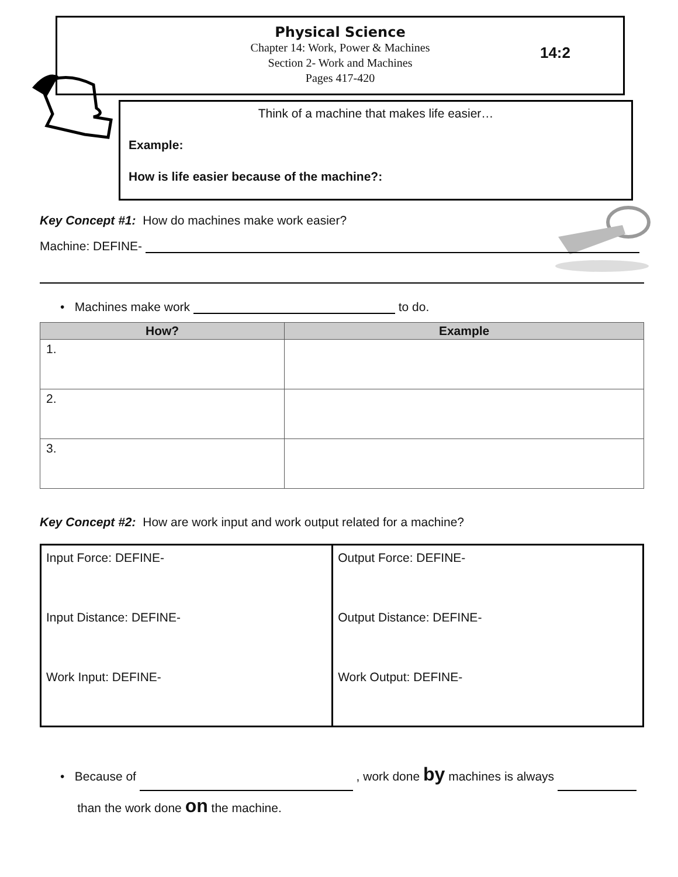Physical Science
Chapter 14: Work, Power & Machines
Section 2- Work and Machines
Pages 417-420
14:2
Think of a machine that makes life easier…
Example:
How is life easier because of the machine?:
Key Concept #1: How do machines make work easier?
Machine: DEFINE-
• Machines make work to do.
| How? | Example |
| --- | --- |
| 1. | |
| 2. | |
| 3. | |
Key Concept #2: How are work input and work output related for a machine?
| Input Force: DEFINE- Input Distance: DEFINE- Work Input: DEFINE- | Output Force: DEFINE- Output Distance: DEFINE- Work Output: DEFINE- |
• Because of , work done by machines is always
than the work done on the machine.